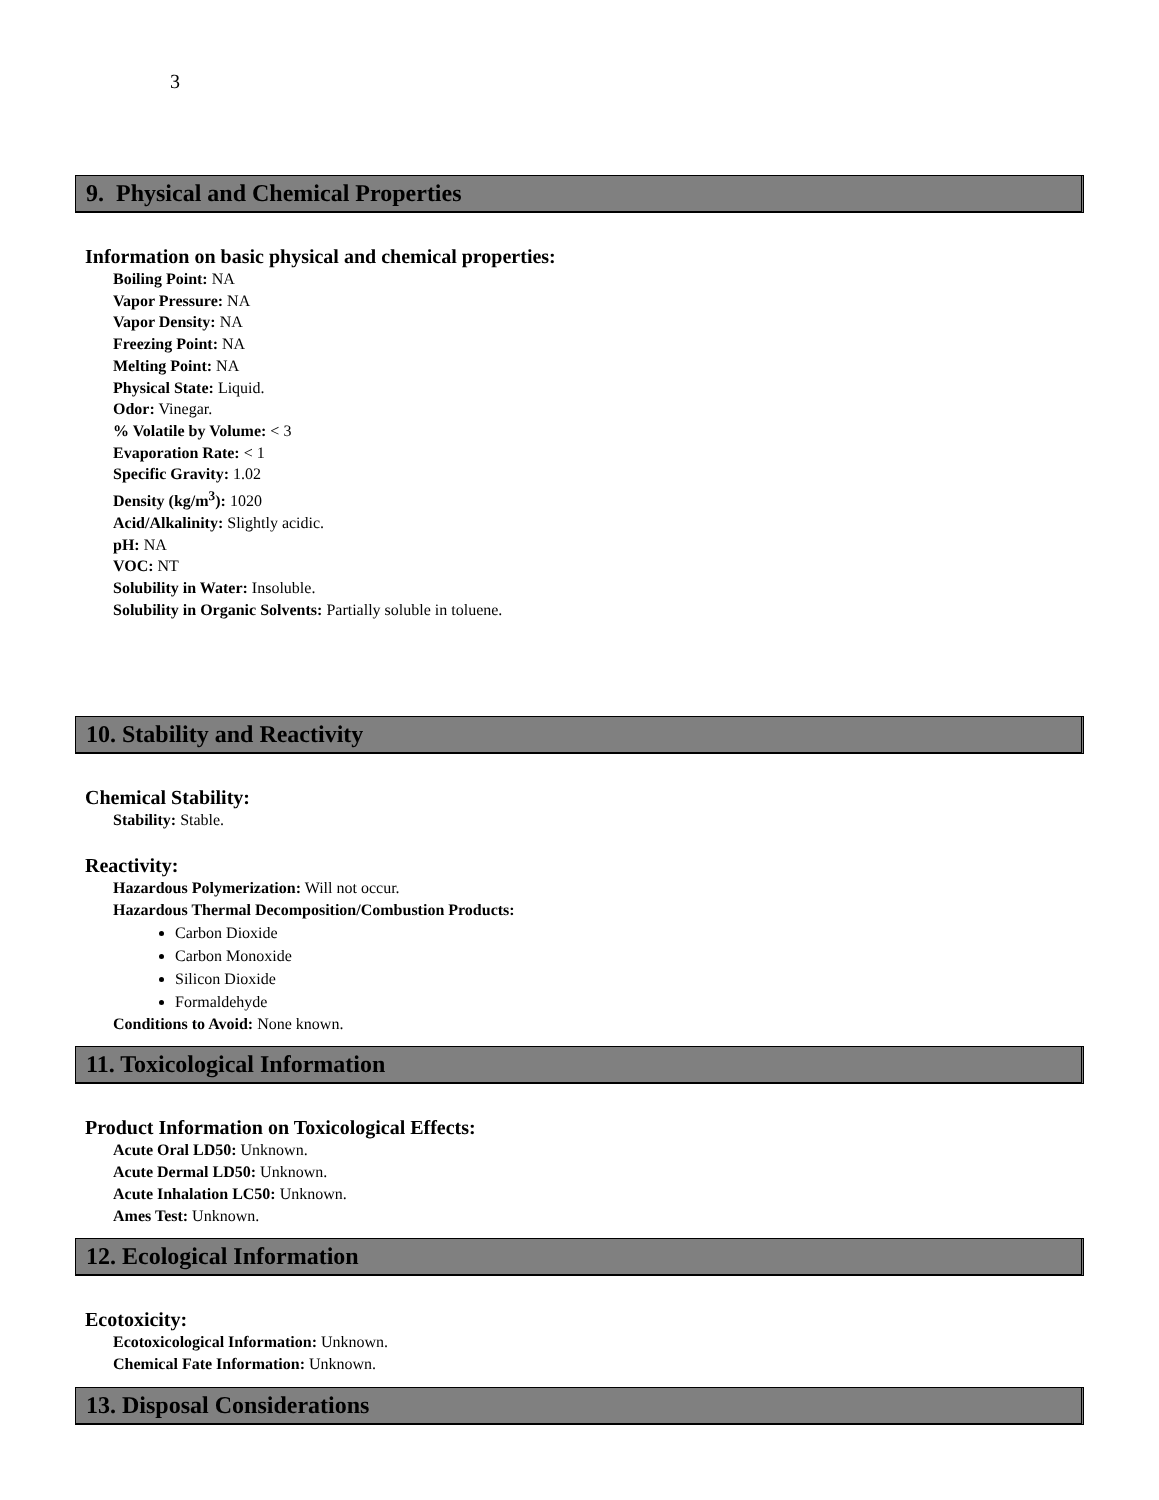3
9. Physical and Chemical Properties
Information on basic physical and chemical properties:
Boiling Point: NA
Vapor Pressure: NA
Vapor Density: NA
Freezing Point: NA
Melting Point: NA
Physical State: Liquid.
Odor: Vinegar.
% Volatile by Volume: < 3
Evaporation Rate: < 1
Specific Gravity: 1.02
Density (kg/m<sup>3</sup>): 1020
Acid/Alkalinity: Slightly acidic.
pH: NA
VOC: NT
Solubility in Water: Insoluble.
Solubility in Organic Solvents: Partially soluble in toluene.
10. Stability and Reactivity
Chemical Stability:
Stability: Stable.
Reactivity:
Hazardous Polymerization: Will not occur.
Hazardous Thermal Decomposition/Combustion Products:
Carbon Dioxide
Carbon Monoxide
Silicon Dioxide
Formaldehyde
Conditions to Avoid: None known.
11. Toxicological Information
Product Information on Toxicological Effects:
Acute Oral LD50: Unknown.
Acute Dermal LD50: Unknown.
Acute Inhalation LC50: Unknown.
Ames Test: Unknown.
12. Ecological Information
Ecotoxicity:
Ecotoxicological Information: Unknown.
Chemical Fate Information: Unknown.
13. Disposal Considerations